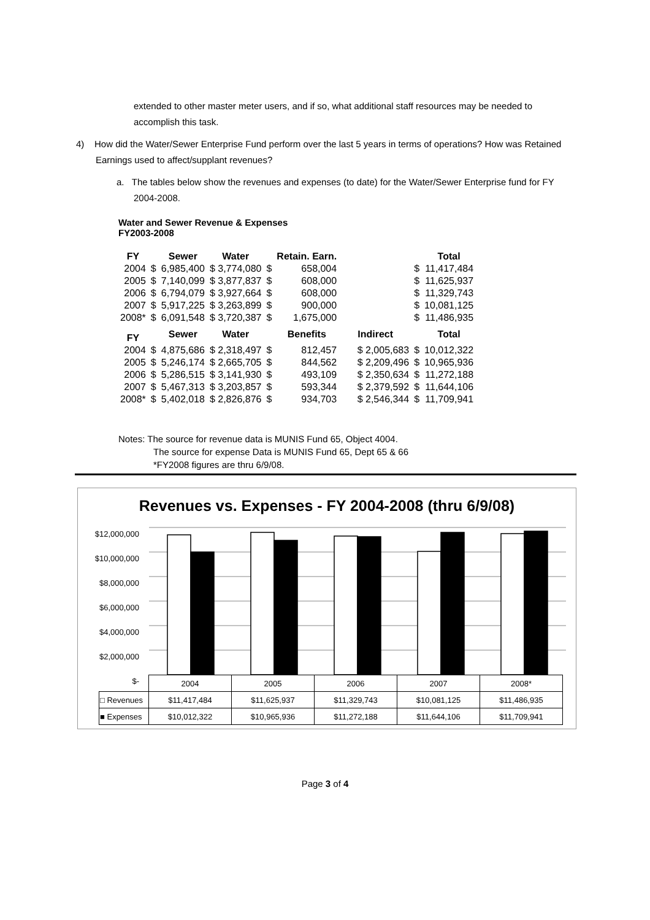extended to other master meter users, and if so, what additional staff resources may be needed to accomplish this task.
4) How did the Water/Sewer Enterprise Fund perform over the last 5 years in terms of operations? How was Retained Earnings used to affect/supplant revenues?
a. The tables below show the revenues and expenses (to date) for the Water/Sewer Enterprise fund for FY 2004-2008.
Water and Sewer Revenue & Expenses
FY2003-2008
| FY | | Sewer | Water | | Retain. Earn. | | | Total |
| --- | --- | --- | --- | --- | --- | --- | --- | --- |
| 2004 | $ | 6,985,400 | $ 3,774,080 | $ | 658,004 | | $ | 11,417,484 |
| 2005 | $ | 7,140,099 | $ 3,877,837 | $ | 608,000 | | $ | 11,625,937 |
| 2006 | $ | 6,794,079 | $ 3,927,664 | $ | 608,000 | | $ | 11,329,743 |
| 2007 | $ | 5,917,225 | $ 3,263,899 | $ | 900,000 | | $ | 10,081,125 |
| 2008* | $ | 6,091,548 | $ 3,720,387 | $ | 1,675,000 | | $ | 11,486,935 |
| FY | | Sewer | Water | | Benefits | Indirect | | Total |
| 2004 | $ | 4,875,686 | $ 2,318,497 | $ | 812,457 | $ 2,005,683 | $ | 10,012,322 |
| 2005 | $ | 5,246,174 | $ 2,665,705 | $ | 844,562 | $ 2,209,496 | $ | 10,965,936 |
| 2006 | $ | 5,286,515 | $ 3,141,930 | $ | 493,109 | $ 2,350,634 | $ | 11,272,188 |
| 2007 | $ | 5,467,313 | $ 3,203,857 | $ | 593,344 | $ 2,379,592 | $ | 11,644,106 |
| 2008* | $ | 5,402,018 | $ 2,826,876 | $ | 934,703 | $ 2,546,344 | $ | 11,709,941 |
Notes: The source for revenue data is MUNIS Fund 65, Object 4004.
The source for expense Data is MUNIS Fund 65, Dept 65 & 66
*FY2008 figures are thru 6/9/08.
Revenues vs. Expenses - FY 2004-2008 (thru 6/9/08)
$12,000,000
$10,000,000
$8,000,000
$6,000,000
$4,000,000
$2,000,000
$-
| | 2004 | 2005 | 2006 | 2007 | 2008* |
| □ Revenues | $11,417,484 | $11,625,937 | $11,329,743 | $10,081,125 | $11,486,935 |
| ■ Expenses | $10,012,322 | $10,965,936 | $11,272,188 | $11,644,106 | $11,709,941 |
Page 3 of 4